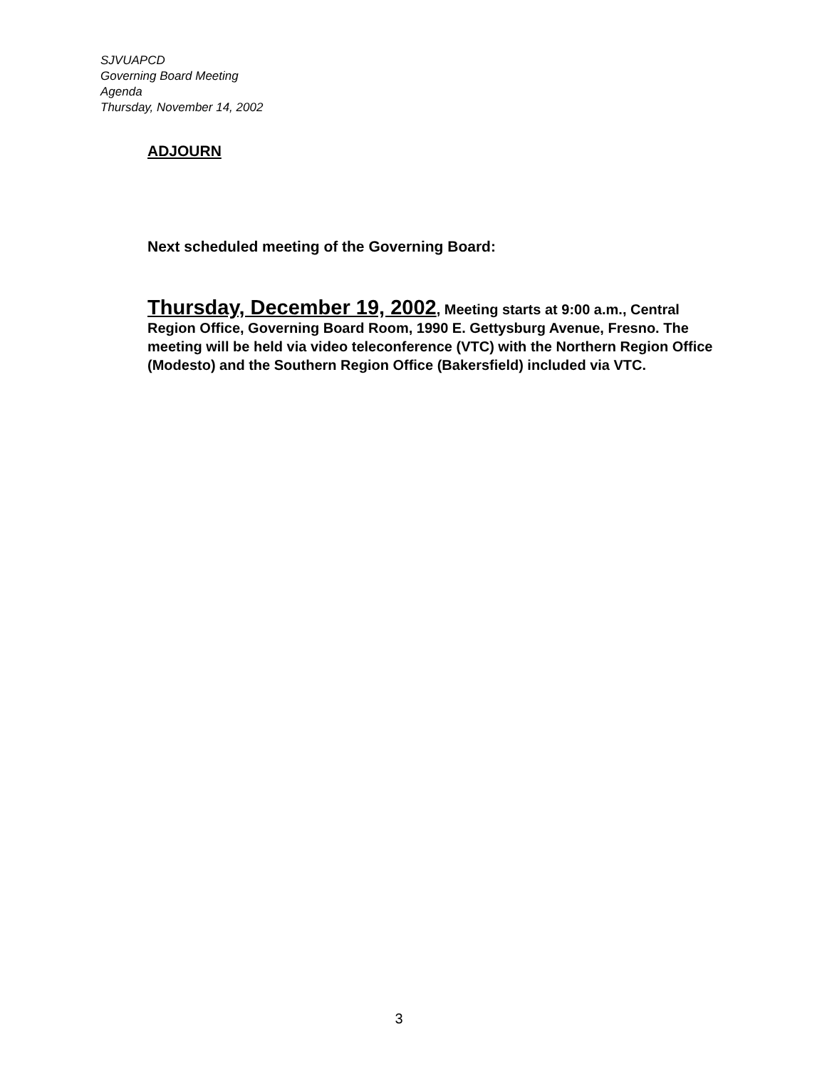SJVUAPCD
Governing Board Meeting
Agenda
Thursday, November 14, 2002
ADJOURN
Next scheduled meeting of the Governing Board:
Thursday, December 19, 2002, Meeting starts at 9:00 a.m., Central Region Office, Governing Board Room, 1990 E. Gettysburg Avenue, Fresno. The meeting will be held via video teleconference (VTC) with the Northern Region Office (Modesto) and the Southern Region Office (Bakersfield) included via VTC.
3